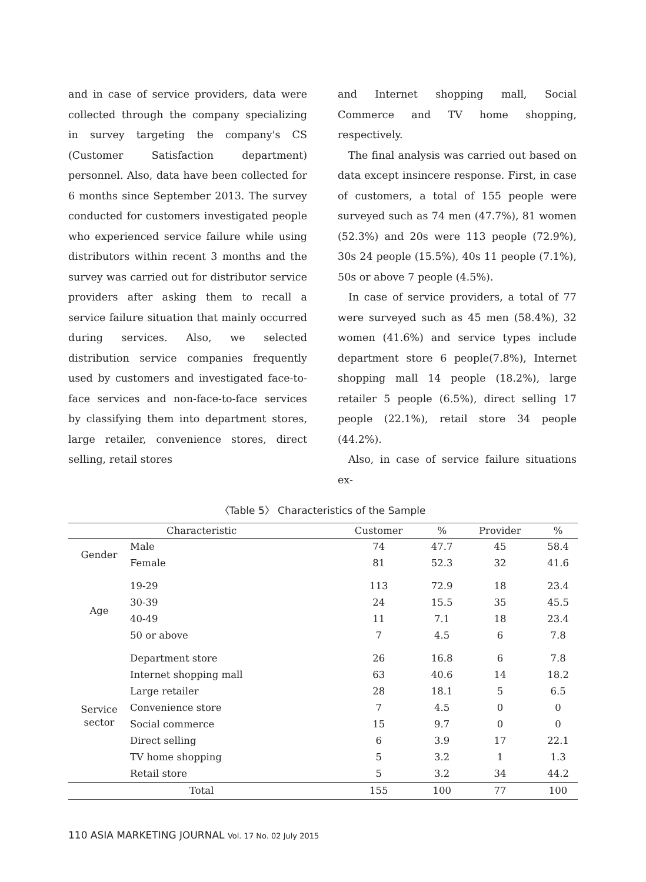and in case of service providers, data were collected through the company specializing in survey targeting the company's CS (Customer Satisfaction department) personnel. Also, data have been collected for 6 months since September 2013. The survey conducted for customers investigated people who experienced service failure while using distributors within recent 3 months and the survey was carried out for distributor service providers after asking them to recall a service failure situation that mainly occurred during services. Also, we selected distribution service companies frequently used by customers and investigated face-to-face services and non-face-to-face services by classifying them into department stores, large retailer, convenience stores, direct selling, retail stores
and Internet shopping mall, Social Commerce and TV home shopping, respectively.
The final analysis was carried out based on data except insincere response. First, in case of customers, a total of 155 people were surveyed such as 74 men (47.7%), 81 women (52.3%) and 20s were 113 people (72.9%), 30s 24 people (15.5%), 40s 11 people (7.1%), 50s or above 7 people (4.5%).
In case of service providers, a total of 77 were surveyed such as 45 men (58.4%), 32 women (41.6%) and service types include department store 6 people(7.8%), Internet shopping mall 14 people (18.2%), large retailer 5 people (6.5%), direct selling 17 people (22.1%), retail store 34 people (44.2%).
Also, in case of service failure situations ex-
〈Table 5〉 Characteristics of the Sample
| Characteristic | | Customer | % | Provider | % |
| --- | --- | --- | --- | --- | --- |
| Gender | Male | 74 | 47.7 | 45 | 58.4 |
| | Female | 81 | 52.3 | 32 | 41.6 |
| Age | 19-29 | 113 | 72.9 | 18 | 23.4 |
| | 30-39 | 24 | 15.5 | 35 | 45.5 |
| | 40-49 | 11 | 7.1 | 18 | 23.4 |
| | 50 or above | 7 | 4.5 | 6 | 7.8 |
| Service sector | Department store | 26 | 16.8 | 6 | 7.8 |
| | Internet shopping mall | 63 | 40.6 | 14 | 18.2 |
| | Large retailer | 28 | 18.1 | 5 | 6.5 |
| | Convenience store | 7 | 4.5 | 0 | 0 |
| | Social commerce | 15 | 9.7 | 0 | 0 |
| | Direct selling | 6 | 3.9 | 17 | 22.1 |
| | TV home shopping | 5 | 3.2 | 1 | 1.3 |
| | Retail store | 5 | 3.2 | 34 | 44.2 |
| Total | | 155 | 100 | 77 | 100 |
110 ASIA MARKETING JOURNAL Vol. 17 No. 02 July 2015